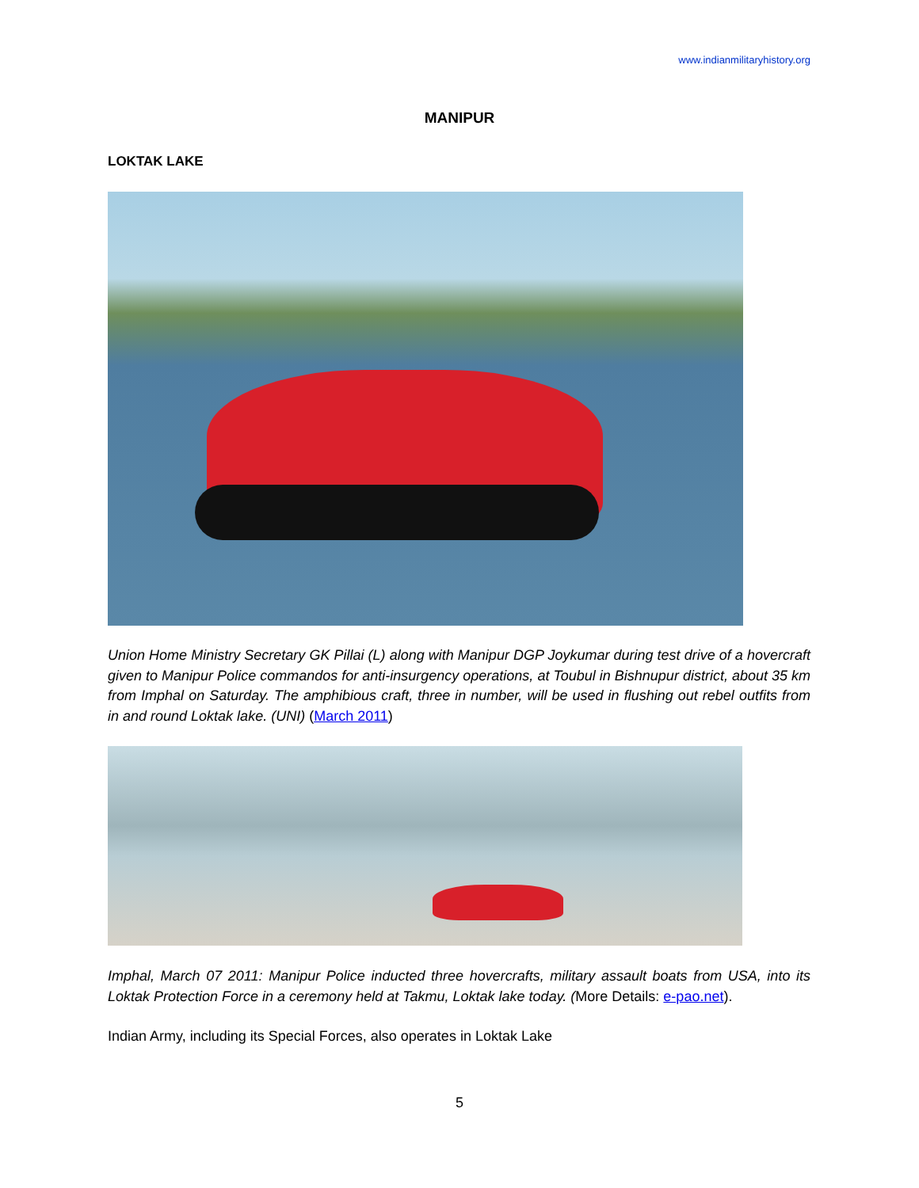www.indianmilitaryhistory.org
MANIPUR
LOKTAK LAKE
Union Home Ministry Secretary GK Pillai (L) along with Manipur DGP Joykumar during test drive of a hovercraft given to Manipur Police commandos for anti-insurgency operations, at Toubul in Bishnupur district, about 35 km from Imphal on Saturday. The amphibious craft, three in number, will be used in flushing out rebel outfits from in and round Loktak lake. (UNI) (March 2011)
Imphal, March 07 2011: Manipur Police inducted three hovercrafts, military assault boats from USA, into its Loktak Protection Force in a ceremony held at Takmu, Loktak lake today. (More Details: e-pao.net).
Indian Army, including its Special Forces, also operates in Loktak Lake
5